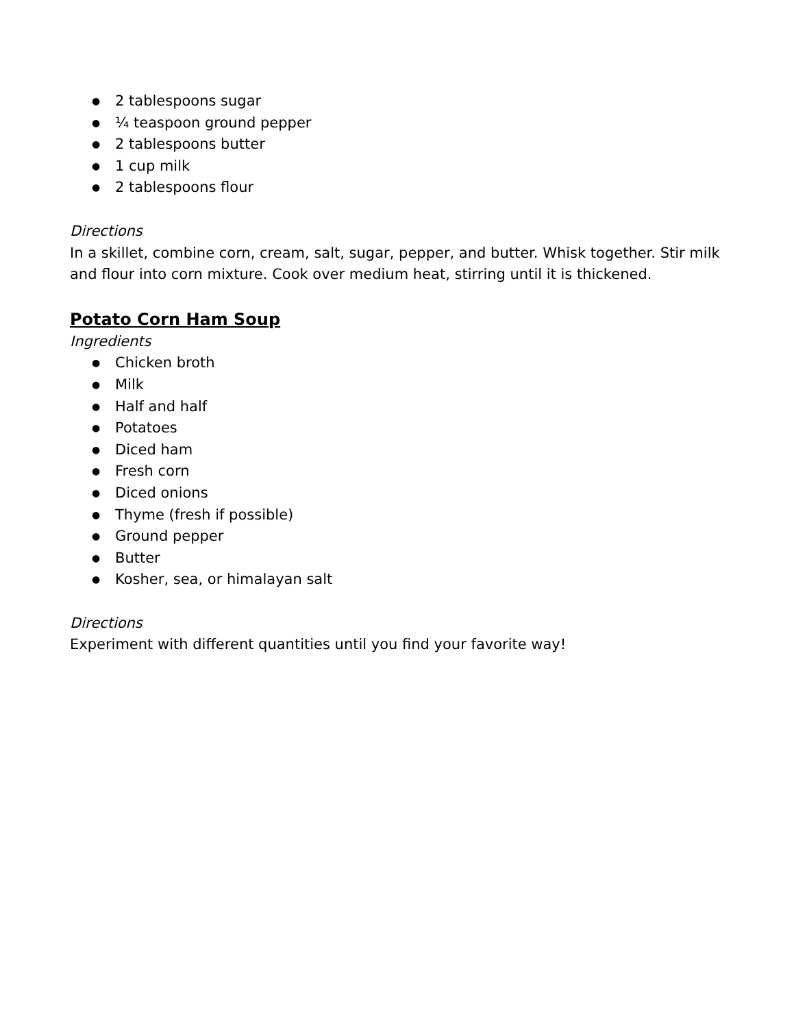● 2 tablespoons sugar
● ¼ teaspoon ground pepper
● 2 tablespoons butter
● 1 cup milk
● 2 tablespoons flour
Directions
In a skillet, combine corn, cream, salt, sugar, pepper, and butter. Whisk together. Stir milk and flour into corn mixture. Cook over medium heat, stirring until it is thickened.
Potato Corn Ham Soup
Ingredients
● Chicken broth
● Milk
● Half and half
● Potatoes
● Diced ham
● Fresh corn
● Diced onions
● Thyme (fresh if possible)
● Ground pepper
● Butter
● Kosher, sea, or himalayan salt
Directions
Experiment with different quantities until you find your favorite way!